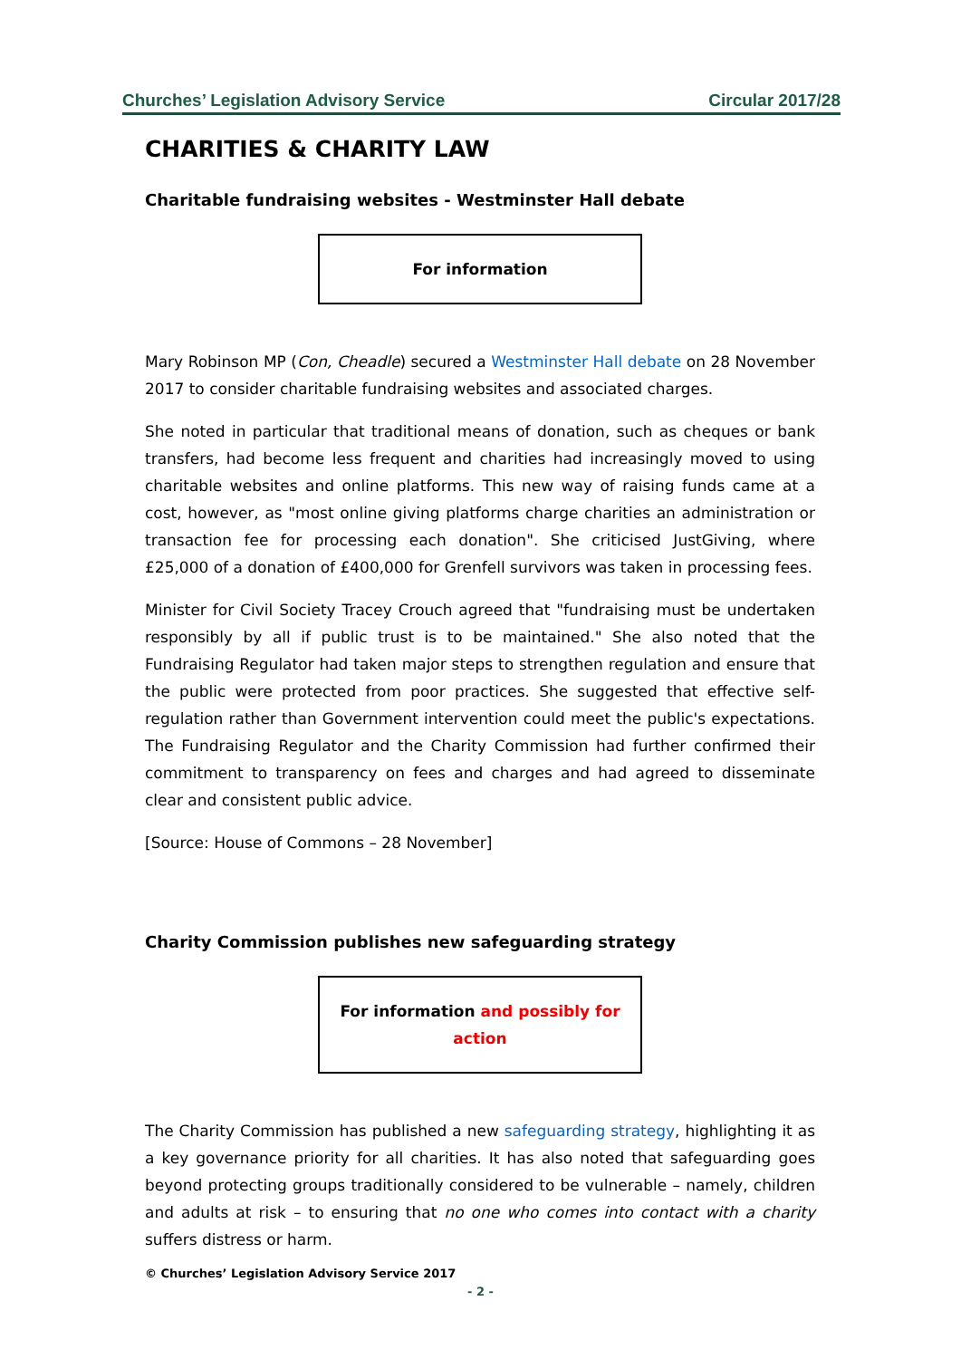Churches’ Legislation Advisory Service Circular 2017/28
CHARITIES & CHARITY LAW
Charitable fundraising websites - Westminster Hall debate
For information
Mary Robinson MP (Con, Cheadle) secured a Westminster Hall debate on 28 November 2017 to consider charitable fundraising websites and associated charges.
She noted in particular that traditional means of donation, such as cheques or bank transfers, had become less frequent and charities had increasingly moved to using charitable websites and online platforms. This new way of raising funds came at a cost, however, as "most online giving platforms charge charities an administration or transaction fee for processing each donation". She criticised JustGiving, where £25,000 of a donation of £400,000 for Grenfell survivors was taken in processing fees.
Minister for Civil Society Tracey Crouch agreed that "fundraising must be undertaken responsibly by all if public trust is to be maintained." She also noted that the Fundraising Regulator had taken major steps to strengthen regulation and ensure that the public were protected from poor practices. She suggested that effective self-regulation rather than Government intervention could meet the public's expectations. The Fundraising Regulator and the Charity Commission had further confirmed their commitment to transparency on fees and charges and had agreed to disseminate clear and consistent public advice.
[Source: House of Commons – 28 November]
Charity Commission publishes new safeguarding strategy
For information and possibly for action
The Charity Commission has published a new safeguarding strategy, highlighting it as a key governance priority for all charities. It has also noted that safeguarding goes beyond protecting groups traditionally considered to be vulnerable – namely, children and adults at risk – to ensuring that no one who comes into contact with a charity suffers distress or harm.
© Churches’ Legislation Advisory Service 2017
- 2 -